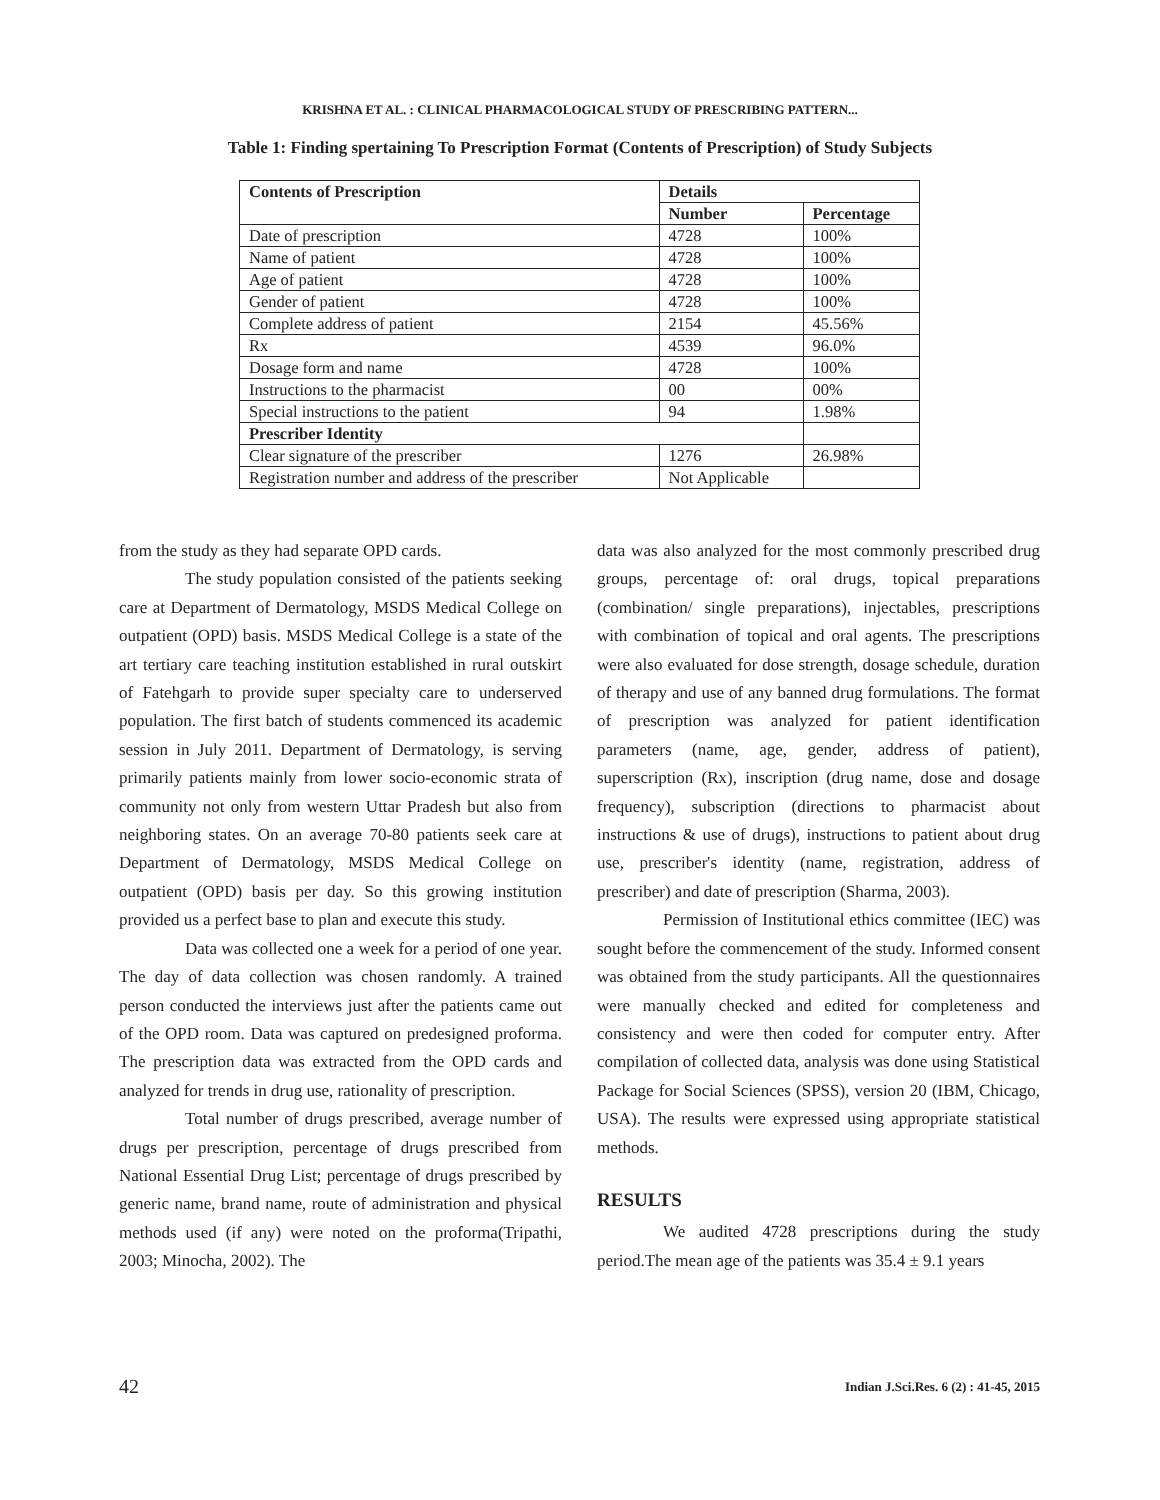KRISHNA ET AL. : CLINICAL PHARMACOLOGICAL STUDY OF PRESCRIBING PATTERN...
Table 1: Finding spertaining To Prescription Format (Contents of Prescription) of Study Subjects
| Contents of Prescription | Details | |
| --- | --- | --- |
| | Number | Percentage |
| Date of prescription | 4728 | 100% |
| Name of patient | 4728 | 100% |
| Age of patient | 4728 | 100% |
| Gender of patient | 4728 | 100% |
| Complete address of patient | 2154 | 45.56% |
| Rx | 4539 | 96.0% |
| Dosage form and name | 4728 | 100% |
| Instructions to the pharmacist | 00 | 00% |
| Special instructions to the patient | 94 | 1.98% |
| Prescriber Identity | | |
| Clear signature of the prescriber | 1276 | 26.98% |
| Registration number and address of the prescriber | Not Applicable | |
from the study as they had separate OPD cards.
The study population consisted of the patients seeking care at Department of Dermatology, MSDS Medical College on outpatient (OPD) basis. MSDS Medical College is a state of the art tertiary care teaching institution established in rural outskirt of Fatehgarh to provide super specialty care to underserved population. The first batch of students commenced its academic session in July 2011. Department of Dermatology, is serving primarily patients mainly from lower socio-economic strata of community not only from western Uttar Pradesh but also from neighboring states. On an average 70-80 patients seek care at Department of Dermatology, MSDS Medical College on outpatient (OPD) basis per day. So this growing institution provided us a perfect base to plan and execute this study.
Data was collected one a week for a period of one year. The day of data collection was chosen randomly. A trained person conducted the interviews just after the patients came out of the OPD room. Data was captured on predesigned proforma. The prescription data was extracted from the OPD cards and analyzed for trends in drug use, rationality of prescription.
Total number of drugs prescribed, average number of drugs per prescription, percentage of drugs prescribed from National Essential Drug List; percentage of drugs prescribed by generic name, brand name, route of administration and physical methods used (if any) were noted on the proforma(Tripathi, 2003; Minocha, 2002). The
data was also analyzed for the most commonly prescribed drug groups, percentage of: oral drugs, topical preparations (combination/ single preparations), injectables, prescriptions with combination of topical and oral agents. The prescriptions were also evaluated for dose strength, dosage schedule, duration of therapy and use of any banned drug formulations. The format of prescription was analyzed for patient identification parameters (name, age, gender, address of patient), superscription (Rx), inscription (drug name, dose and dosage frequency), subscription (directions to pharmacist about instructions & use of drugs), instructions to patient about drug use, prescriber's identity (name, registration, address of prescriber) and date of prescription (Sharma, 2003).
Permission of Institutional ethics committee (IEC) was sought before the commencement of the study. Informed consent was obtained from the study participants. All the questionnaires were manually checked and edited for completeness and consistency and were then coded for computer entry. After compilation of collected data, analysis was done using Statistical Package for Social Sciences (SPSS), version 20 (IBM, Chicago, USA). The results were expressed using appropriate statistical methods.
RESULTS
We audited 4728 prescriptions during the study period.The mean age of the patients was 35.4 ± 9.1 years
42 Indian J.Sci.Res. 6 (2) : 41-45, 2015